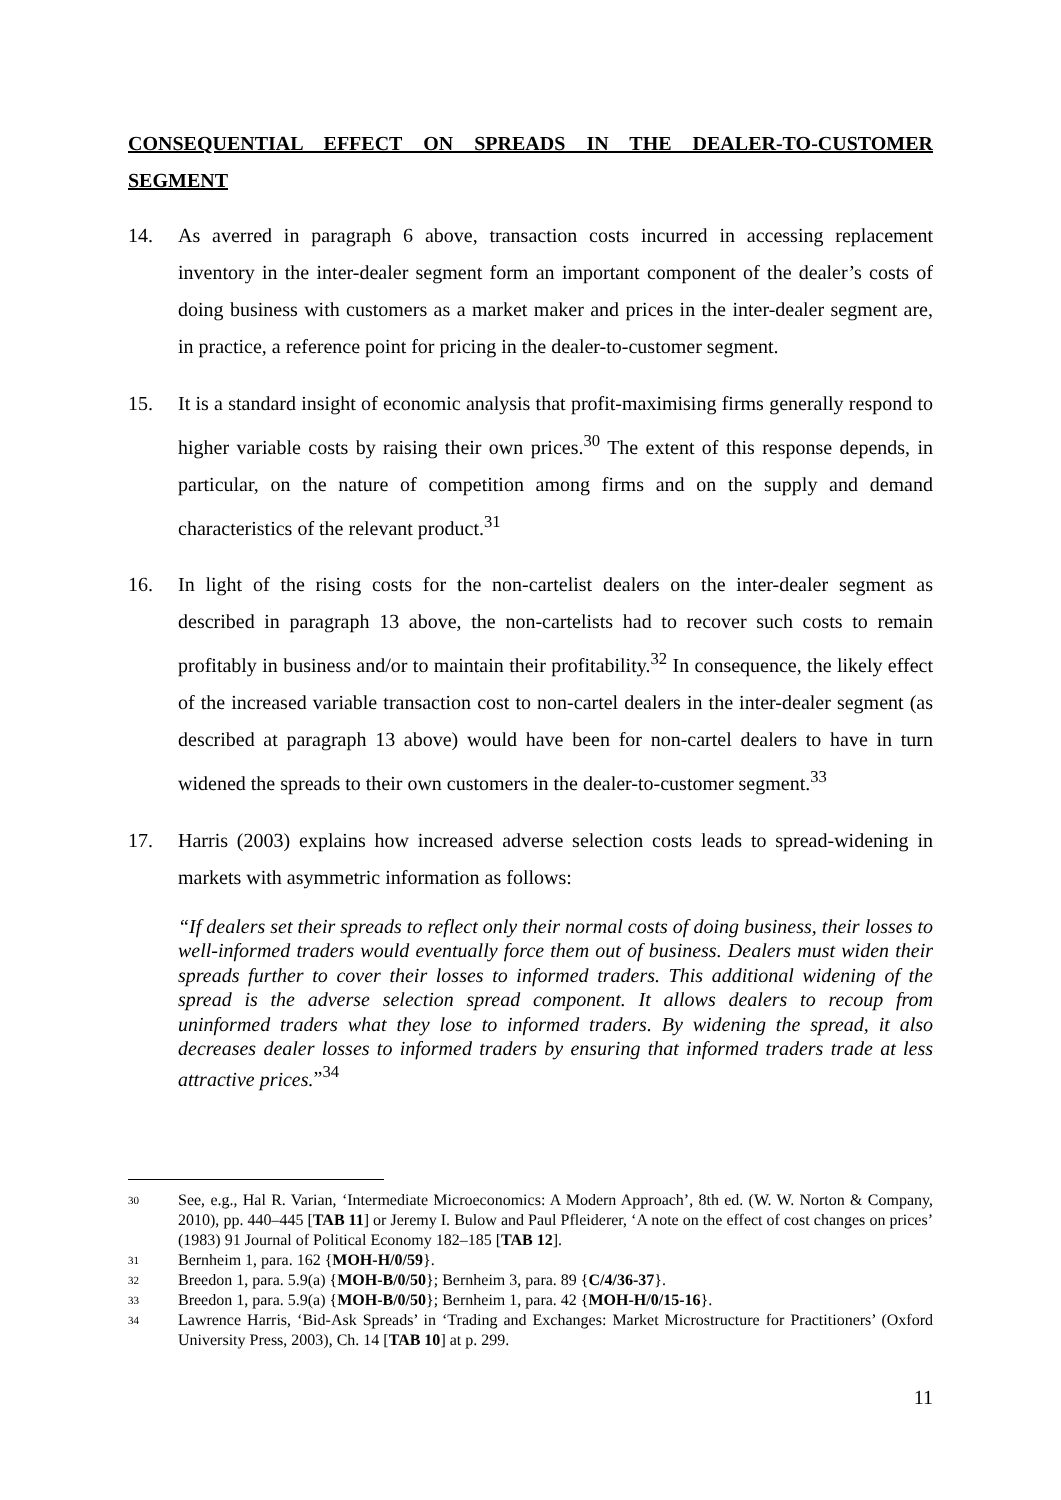CONSEQUENTIAL EFFECT ON SPREADS IN THE DEALER-TO-CUSTOMER SEGMENT
14. As averred in paragraph 6 above, transaction costs incurred in accessing replacement inventory in the inter-dealer segment form an important component of the dealer’s costs of doing business with customers as a market maker and prices in the inter-dealer segment are, in practice, a reference point for pricing in the dealer-to-customer segment.
15. It is a standard insight of economic analysis that profit-maximising firms generally respond to higher variable costs by raising their own prices.<sup>30</sup> The extent of this response depends, in particular, on the nature of competition among firms and on the supply and demand characteristics of the relevant product.<sup>31</sup>
16. In light of the rising costs for the non-cartelist dealers on the inter-dealer segment as described in paragraph 13 above, the non-cartelists had to recover such costs to remain profitably in business and/or to maintain their profitability.<sup>32</sup> In consequence, the likely effect of the increased variable transaction cost to non-cartel dealers in the inter-dealer segment (as described at paragraph 13 above) would have been for non-cartel dealers to have in turn widened the spreads to their own customers in the dealer-to-customer segment.<sup>33</sup>
17. Harris (2003) explains how increased adverse selection costs leads to spread-widening in markets with asymmetric information as follows:
“If dealers set their spreads to reflect only their normal costs of doing business, their losses to well-informed traders would eventually force them out of business. Dealers must widen their spreads further to cover their losses to informed traders. This additional widening of the spread is the adverse selection spread component. It allows dealers to recoup from uninformed traders what they lose to informed traders. By widening the spread, it also decreases dealer losses to informed traders by ensuring that informed traders trade at less attractive prices.”<sup>34</sup>
30 See, e.g., Hal R. Varian, ‘Intermediate Microeconomics: A Modern Approach’, 8th ed. (W. W. Norton & Company, 2010), pp. 440–445 [TAB 11] or Jeremy I. Bulow and Paul Pfleiderer, ‘A note on the effect of cost changes on prices’ (1983) 91 Journal of Political Economy 182–185 [TAB 12].
31 Bernheim 1, para. 162 {MOH-H/0/59}.
32 Breedon 1, para. 5.9(a) {MOH-B/0/50}; Bernheim 3, para. 89 {C/4/36-37}.
33 Breedon 1, para. 5.9(a) {MOH-B/0/50}; Bernheim 1, para. 42 {MOH-H/0/15-16}.
34 Lawrence Harris, ‘Bid-Ask Spreads’ in ‘Trading and Exchanges: Market Microstructure for Practitioners’ (Oxford University Press, 2003), Ch. 14 [TAB 10] at p. 299.
11